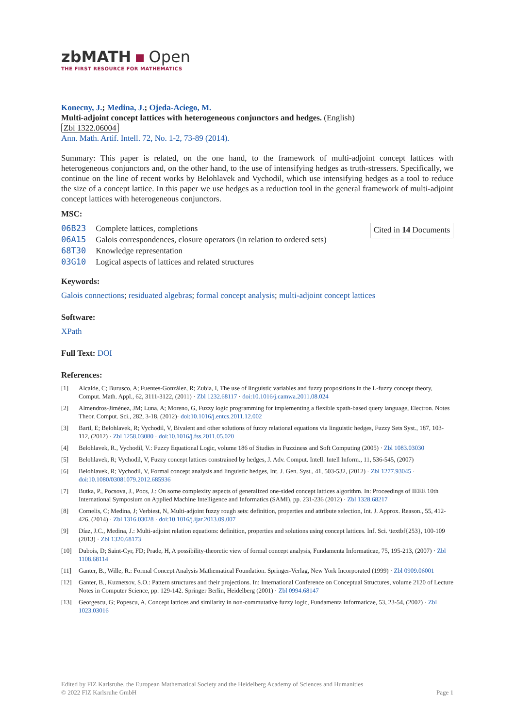zbMATH Open
THE FIRST RESOURCE FOR MATHEMATICS
Konecny, J.; Medina, J.; Ojeda-Aciego, M.
Multi-adjoint concept lattices with heterogeneous conjunctors and hedges. (English)
Zbl 1322.06004
Ann. Math. Artif. Intell. 72, No. 1-2, 73-89 (2014).
Summary: This paper is related, on the one hand, to the framework of multi-adjoint concept lattices with heterogeneous conjunctors and, on the other hand, to the use of intensifying hedges as truth-stressers. Specifically, we continue on the line of recent works by Belohlavek and Vychodil, which use intensifying hedges as a tool to reduce the size of a concept lattice. In this paper we use hedges as a reduction tool in the general framework of multi-adjoint concept lattices with heterogeneous conjunctors.
MSC:
| 06B23 | Complete lattices, completions |
| 06A15 | Galois correspondences, closure operators (in relation to ordered sets) |
| 68T30 | Knowledge representation |
| 03G10 | Logical aspects of lattices and related structures |
Cited in 14 Documents
Keywords:
Galois connections; residuated algebras; formal concept analysis; multi-adjoint concept lattices
Software:
XPath
Full Text: DOI
References:
[1] Alcalde, C; Burusco, A; Fuentes-González, R; Zubia, I, The use of linguistic variables and fuzzy propositions in the L-fuzzy concept theory, Comput. Math. Appl., 62, 3111-3122, (2011) · Zbl 1232.68117 · doi:10.1016/j.camwa.2011.08.024
[2] Almendros-Jiménez, JM; Luna, A; Moreno, G, Fuzzy logic programming for implementing a flexible xpath-based query language, Electron. Notes Theor. Comput. Sci., 282, 3-18, (2012)· doi:10.1016/j.entcs.2011.12.002
[3] Bartl, E; Belohlavek, R; Vychodil, V, Bivalent and other solutions of fuzzy relational equations via linguistic hedges, Fuzzy Sets Syst., 187, 103-112, (2012) · Zbl 1258.03080 · doi:10.1016/j.fss.2011.05.020
[4] Belohlavek, R., Vychodil, V.: Fuzzy Equational Logic, volume 186 of Studies in Fuzziness and Soft Computing (2005) · Zbl 1083.03030
[5] Belohlavek, R; Vychodil, V, Fuzzy concept lattices constrained by hedges, J. Adv. Comput. Intell. Intell Inform., 11, 536-545, (2007)
[6] Belohlavek, R; Vychodil, V, Formal concept analysis and linguistic hedges, Int. J. Gen. Syst., 41, 503-532, (2012) · Zbl 1277.93045 · doi:10.1080/03081079.2012.685936
[7] Butka, P., Pocsova, J., Pocs, J.: On some complexity aspects of generalized one-sided concept lattices algorithm. In: Proceedings of IEEE 10th International Symposium on Applied Machine Intelligence and Informatics (SAMI), pp. 231-236 (2012) · Zbl 1328.68217
[8] Cornelis, C; Medina, J; Verbiest, N, Multi-adjoint fuzzy rough sets: definition, properties and attribute selection, Int. J. Approx. Reason., 55, 412-426, (2014) · Zbl 1316.03028 · doi:10.1016/j.ijar.2013.09.007
[9] Díaz, J.C., Medina, J.: Multi-adjoint relation equations: definition, properties and solutions using concept lattices. Inf. Sci. \textbf{253}, 100-109 (2013) · Zbl 1320.68173
[10] Dubois, D; Saint-Cyr, FD; Prade, H, A possibility-theoretic view of formal concept analysis, Fundamenta Informaticae, 75, 195-213, (2007) · Zbl 1108.68114
[11] Ganter, B., Wille, R.: Formal Concept Analysis Mathematical Foundation. Springer-Verlag, New York Incorporated (1999) · Zbl 0909.06001
[12] Ganter, B., Kuznetsov, S.O.: Pattern structures and their projections. In: International Conference on Conceptual Structures, volume 2120 of Lecture Notes in Computer Science, pp. 129-142. Springer Berlin, Heidelberg (2001) · Zbl 0994.68147
[13] Georgescu, G; Popescu, A, Concept lattices and similarity in non-commutative fuzzy logic, Fundamenta Informaticae, 53, 23-54, (2002) · Zbl 1023.03016
Edited by FIZ Karlsruhe, the European Mathematical Society and the Heidelberg Academy of Sciences and Humanities
© 2022 FIZ Karlsruhe GmbH Page 1